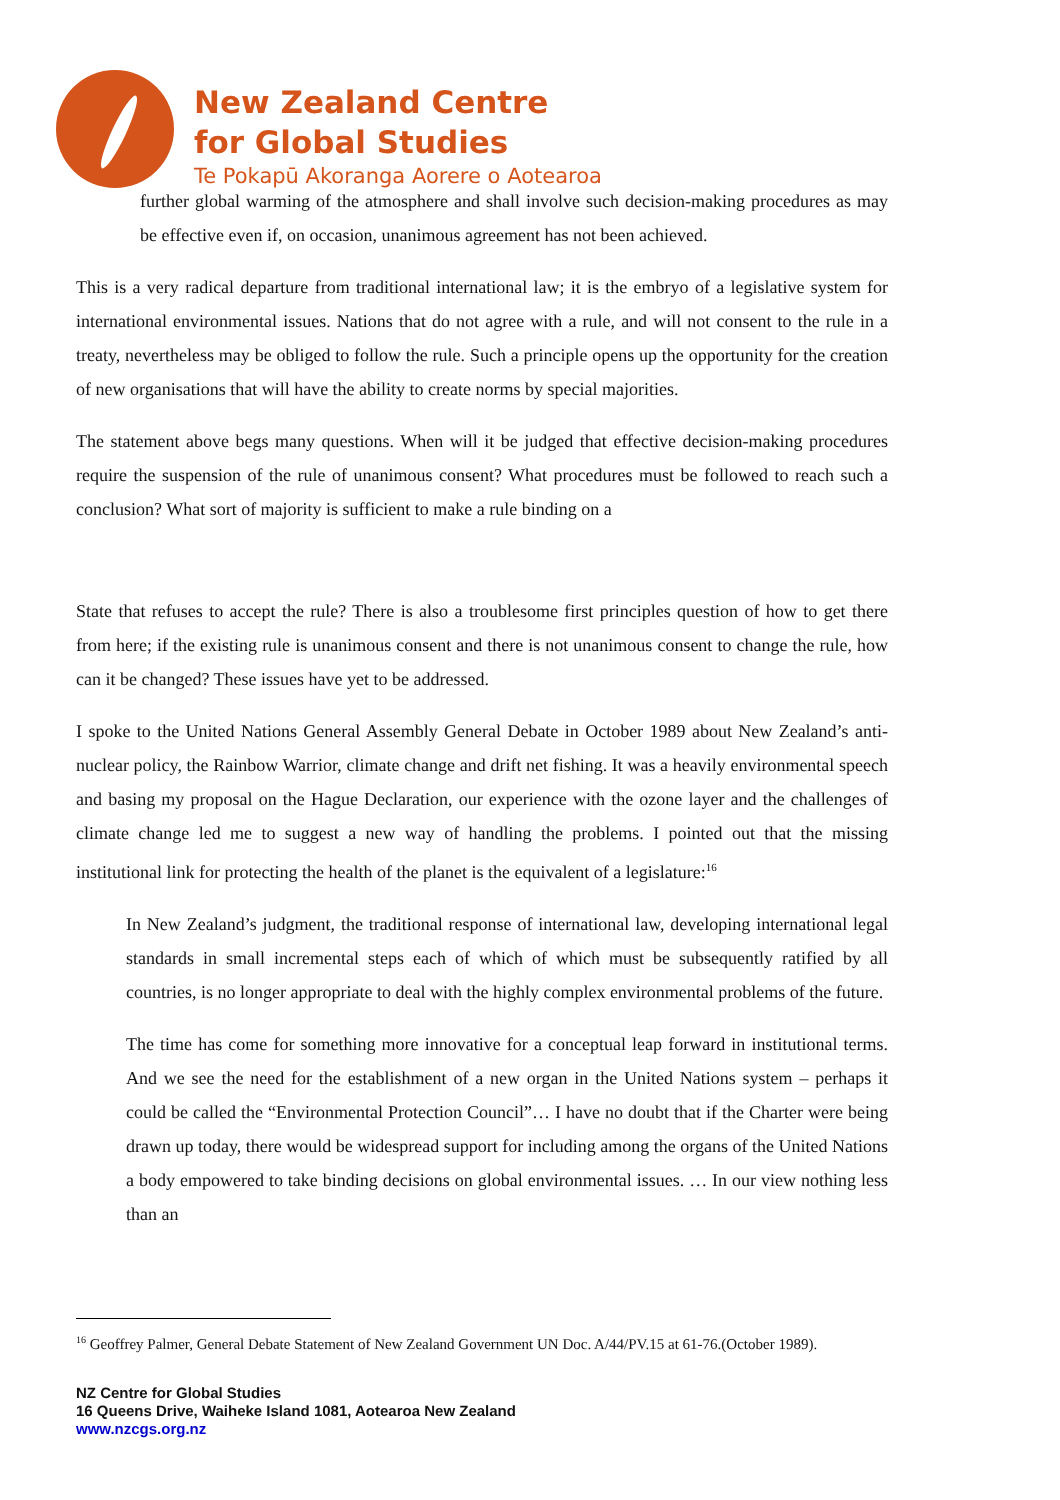New Zealand Centre
for Global Studies
Te Pokapū Akoranga Aorere o Aotearoa
further global warming of the atmosphere and shall involve such decision-making procedures as may be effective even if, on occasion, unanimous agreement has not been achieved.
This is a very radical departure from traditional international law; it is the embryo of a legislative system for international environmental issues. Nations that do not agree with a rule, and will not consent to the rule in a treaty, nevertheless may be obliged to follow the rule. Such a principle opens up the opportunity for the creation of new organisations that will have the ability to create norms by special majorities.
The statement above begs many questions. When will it be judged that effective decision-making procedures require the suspension of the rule of unanimous consent? What procedures must be followed to reach such a conclusion? What sort of majority is sufficient to make a rule binding on a
State that refuses to accept the rule? There is also a troublesome first principles question of how to get there from here; if the existing rule is unanimous consent and there is not unanimous consent to change the rule, how can it be changed? These issues have yet to be addressed.
I spoke to the United Nations General Assembly General Debate in October 1989 about New Zealand’s anti-nuclear policy, the Rainbow Warrior, climate change and drift net fishing. It was a heavily environmental speech and basing my proposal on the Hague Declaration, our experience with the ozone layer and the challenges of climate change led me to suggest a new way of handling the problems. I pointed out that the missing institutional link for protecting the health of the planet is the equivalent of a legislature:<sup>16</sup>
In New Zealand’s judgment, the traditional response of international law, developing international legal standards in small incremental steps each of which of which must be subsequently ratified by all countries, is no longer appropriate to deal with the highly complex environmental problems of the future.
The time has come for something more innovative for a conceptual leap forward in institutional terms. And we see the need for the establishment of a new organ in the United Nations system – perhaps it could be called the “Environmental Protection Council”… I have no doubt that if the Charter were being drawn up today, there would be widespread support for including among the organs of the United Nations a body empowered to take binding decisions on global environmental issues. … In our view nothing less than an
<sup>16</sup> Geoffrey Palmer, General Debate Statement of New Zealand Government UN Doc. A/44/PV.15 at 61-76.(October 1989).
NZ Centre for Global Studies
16 Queens Drive, Waiheke Island 1081, Aotearoa New Zealand
www.nzcgs.org.nz